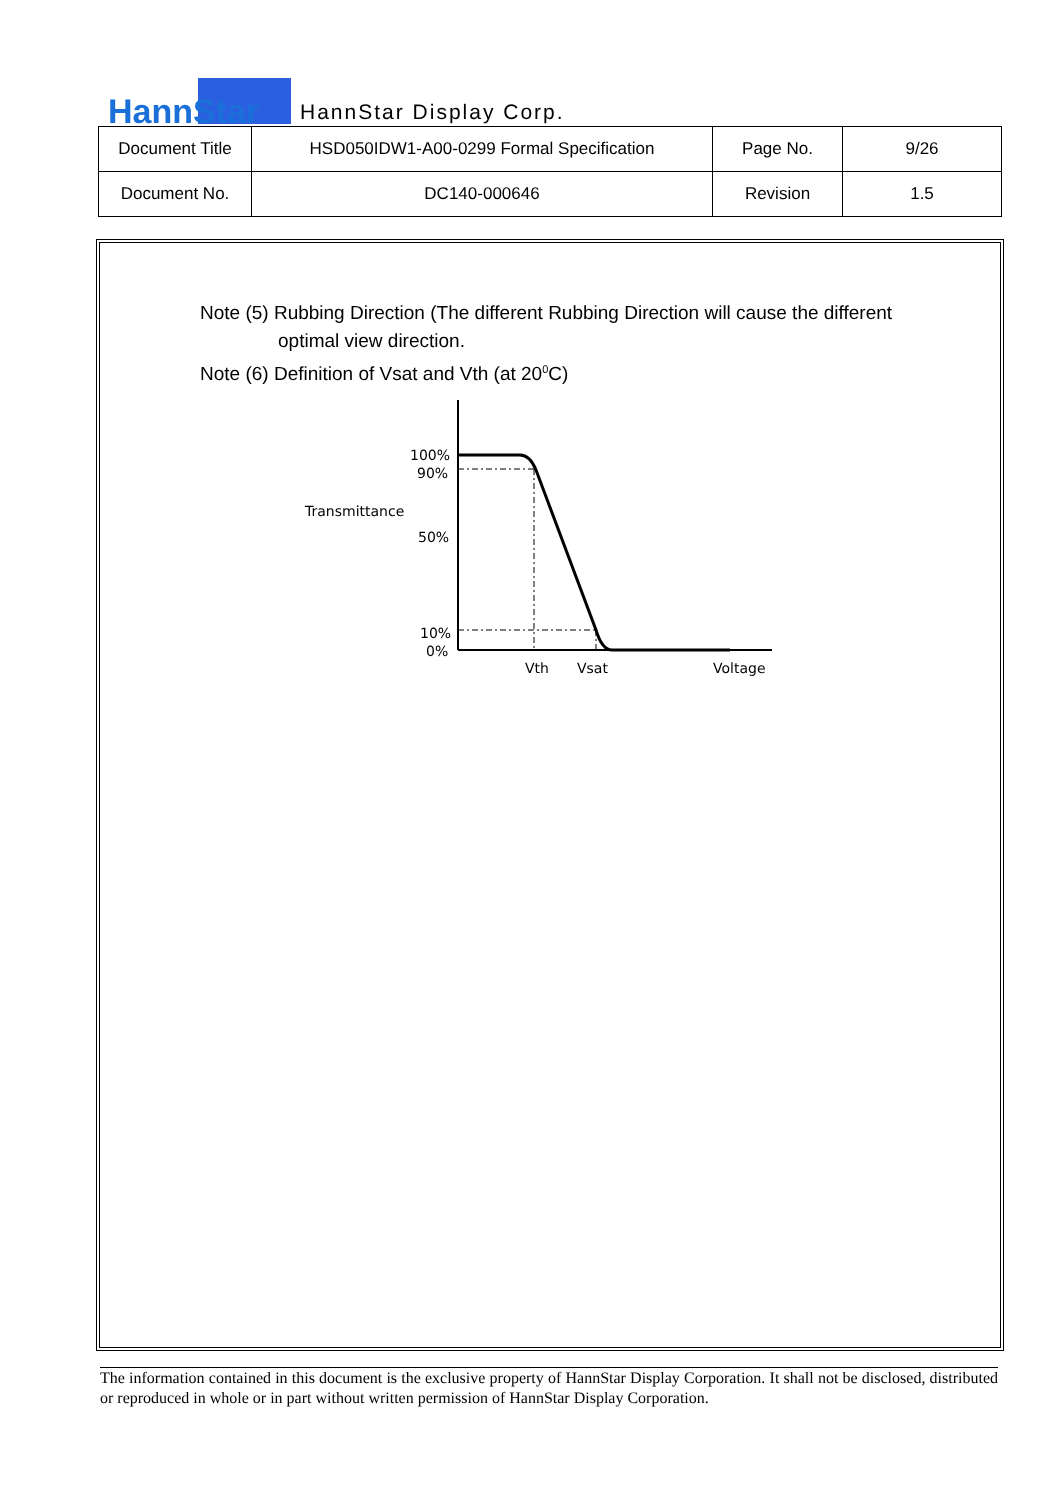HannStar HannStar Display Corp.
| Document Title | HSD050IDW1-A00-0299 Formal Specification | Page No. | 9/26 |
| Document No. | DC140-000646 | Revision | 1.5 |
Note (5) Rubbing Direction (The different Rubbing Direction will cause the different
optimal view direction.
Note (6) Definition of Vsat and Vth (at 20<sup>0</sup>C)
100%
90%
Transmittance
50%
10%
0%
Vth
Vsat
Voltage
The information contained in this document is the exclusive property of HannStar Display Corporation. It shall not be disclosed, distributed or reproduced in whole or in part without written permission of HannStar Display Corporation.